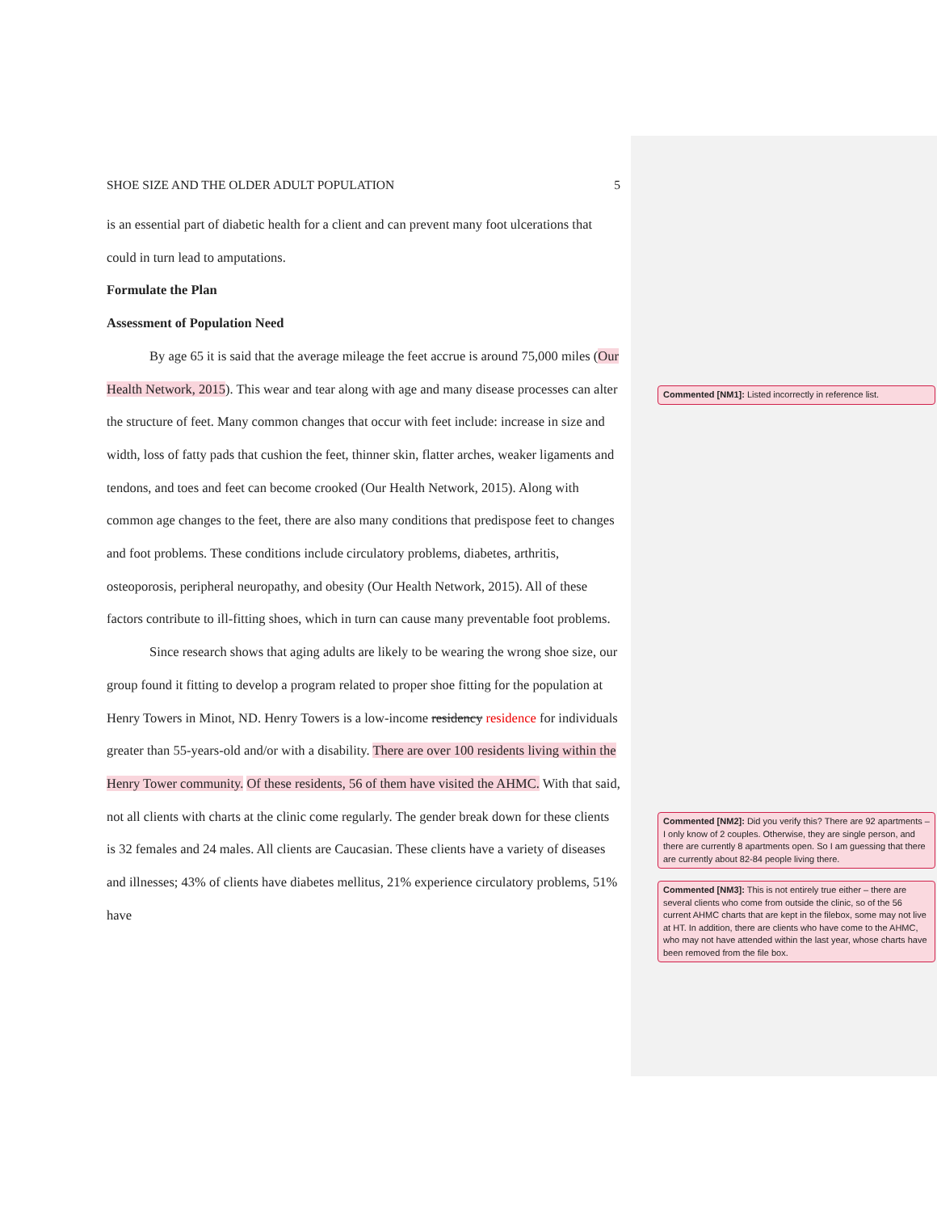SHOE SIZE AND THE OLDER ADULT POPULATION 5
is an essential part of diabetic health for a client and can prevent many foot ulcerations that could in turn lead to amputations.
Formulate the Plan
Assessment of Population Need
By age 65 it is said that the average mileage the feet accrue is around 75,000 miles (Our Health Network, 2015). This wear and tear along with age and many disease processes can alter the structure of feet. Many common changes that occur with feet include: increase in size and width, loss of fatty pads that cushion the feet, thinner skin, flatter arches, weaker ligaments and tendons, and toes and feet can become crooked (Our Health Network, 2015). Along with common age changes to the feet, there are also many conditions that predispose feet to changes and foot problems. These conditions include circulatory problems, diabetes, arthritis, osteoporosis, peripheral neuropathy, and obesity (Our Health Network, 2015). All of these factors contribute to ill-fitting shoes, which in turn can cause many preventable foot problems.
Since research shows that aging adults are likely to be wearing the wrong shoe size, our group found it fitting to develop a program related to proper shoe fitting for the population at Henry Towers in Minot, ND. Henry Towers is a low-income residency residence for individuals greater than 55-years-old and/or with a disability. There are over 100 residents living within the Henry Tower community. Of these residents, 56 of them have visited the AHMC. With that said, not all clients with charts at the clinic come regularly. The gender break down for these clients is 32 females and 24 males. All clients are Caucasian. These clients have a variety of diseases and illnesses; 43% of clients have diabetes mellitus, 21% experience circulatory problems, 51% have
Commented [NM1]: Listed incorrectly in reference list.
Commented [NM2]: Did you verify this? There are 92 apartments – I only know of 2 couples. Otherwise, they are single person, and there are currently 8 apartments open. So I am guessing that there are currently about 82-84 people living there.
Commented [NM3]: This is not entirely true either – there are several clients who come from outside the clinic, so of the 56 current AHMC charts that are kept in the filebox, some may not live at HT. In addition, there are clients who have come to the AHMC, who may not have attended within the last year, whose charts have been removed from the file box.